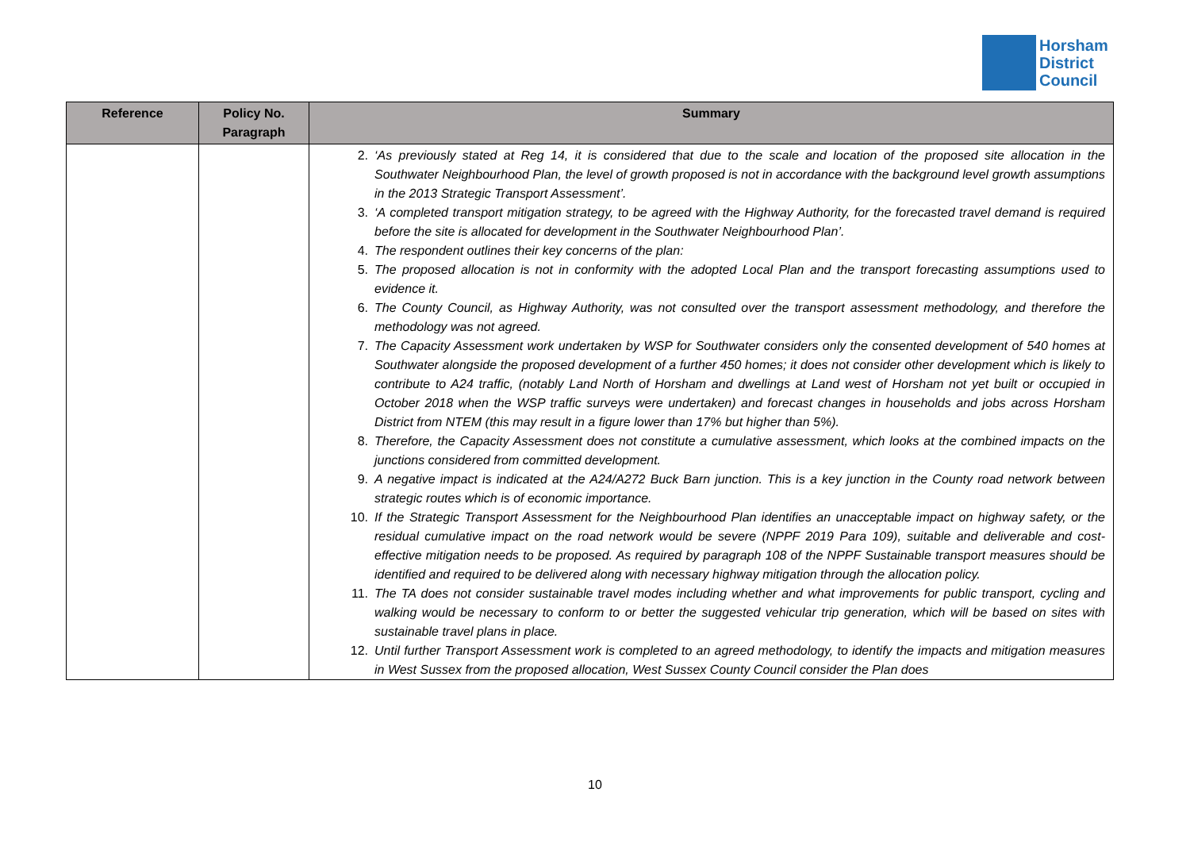Horsham
District
Council
| Reference | Policy No. Paragraph | Summary |
| --- | --- | --- |
| | | 2. ‘As previously stated at Reg 14, it is considered that due to the scale and location of the proposed site allocation in the Southwater Neighbourhood Plan, the level of growth proposed is not in accordance with the background level growth assumptions in the 2013 Strategic Transport Assessment’. 3. ‘A completed transport mitigation strategy, to be agreed with the Highway Authority, for the forecasted travel demand is required before the site is allocated for development in the Southwater Neighbourhood Plan’. 4. The respondent outlines their key concerns of the plan: 5. The proposed allocation is not in conformity with the adopted Local Plan and the transport forecasting assumptions used to evidence it. 6. The County Council, as Highway Authority, was not consulted over the transport assessment methodology, and therefore the methodology was not agreed. 7. The Capacity Assessment work undertaken by WSP for Southwater considers only the consented development of 540 homes at Southwater alongside the proposed development of a further 450 homes; it does not consider other development which is likely to contribute to A24 traffic, (notably Land North of Horsham and dwellings at Land west of Horsham not yet built or occupied in October 2018 when the WSP traffic surveys were undertaken) and forecast changes in households and jobs across Horsham District from NTEM (this may result in a figure lower than 17% but higher than 5%). 8. Therefore, the Capacity Assessment does not constitute a cumulative assessment, which looks at the combined impacts on the junctions considered from committed development. 9. A negative impact is indicated at the A24/A272 Buck Barn junction. This is a key junction in the County road network between strategic routes which is of economic importance. 10. If the Strategic Transport Assessment for the Neighbourhood Plan identifies an unacceptable impact on highway safety, or the residual cumulative impact on the road network would be severe (NPPF 2019 Para 109), suitable and deliverable and cost-effective mitigation needs to be proposed. As required by paragraph 108 of the NPPF Sustainable transport measures should be identified and required to be delivered along with necessary highway mitigation through the allocation policy. 11. The TA does not consider sustainable travel modes including whether and what improvements for public transport, cycling and walking would be necessary to conform to or better the suggested vehicular trip generation, which will be based on sites with sustainable travel plans in place. 12. Until further Transport Assessment work is completed to an agreed methodology, to identify the impacts and mitigation measures in West Sussex from the proposed allocation, West Sussex County Council consider the Plan does |
10